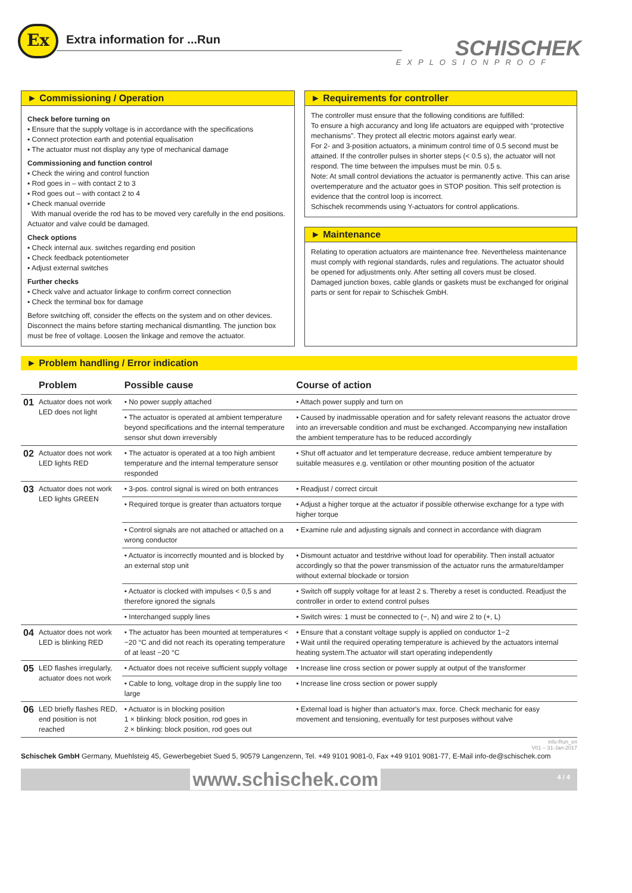Ex Extra information for ...Run SCHISCHEK
EXPLOSIONPROOF
► Commissioning / Operation
Check before turning on
▪ Ensure that the supply voltage is in accordance with the specifications
▪ Connect protection earth and potential equalisation
▪ The actuator must not display any type of mechanical damage
Commissioning and function control
▪ Check the wiring and control function
▪ Rod goes in – with contact 2 to 3
▪ Rod goes out – with contact 2 to 4
▪ Check manual override
With manual overide the rod has to be moved very carefully in the end positions. Actuator and valve could be damaged.
Check options
▪ Check internal aux. switches regarding end position
▪ Check feedback potentiometer
▪ Adjust external switches
Further checks
▪ Check valve and actuator linkage to confirm correct connection
▪ Check the terminal box for damage
Before switching off, consider the effects on the system and on other devices. Disconnect the mains before starting mechanical dismantling. The junction box must be free of voltage. Loosen the linkage and remove the actuator.
► Requirements for controller
The controller must ensure that the following conditions are fulfilled:
To ensure a high accurancy and long life actuators are equipped with “protective mechanisms”. They protect all electric motors against early wear.
For 2- and 3-position actuators, a minimum control time of 0.5 second must be attained. If the controller pulses in shorter steps (< 0.5 s), the actuator will not respond. The time between the impulses must be min. 0.5 s.
Note: At small control deviations the actuator is permanently active. This can arise overtemperature and the actuator goes in STOP position. This self protection is evidence that the control loop is incorrect.
Schischek recommends using Y-actuators for control applications.
► Maintenance
Relating to operation actuators are maintenance free. Nevertheless maintenance must comply with regional standards, rules and regulations. The actuator should be opened for adjustments only. After setting all covers must be closed.
Damaged junction boxes, cable glands or gaskets must be exchanged for original parts or sent for repair to Schischek GmbH.
► Problem handling / Error indication
| | Problem | Possible cause | Course of action |
| --- | --- | --- | --- |
| 01 | Actuator does not work LED does not light | • No power supply attached | • Attach power supply and turn on |
| | | • The actuator is operated at ambient temperature beyond specifications and the internal temperature sensor shut down irreversibly | • Caused by inadmissable operation and for safety relevant reasons the actuator drove into an irreversable condition and must be exchanged. Accompanying new installation the ambient temperature has to be reduced accordingly |
| 02 | Actuator does not work LED lights RED | • The actuator is operated at a too high ambient temperature and the internal temperature sensor responded | • Shut off actuator and let temperature decrease, reduce ambient temperature by suitable measures e.g. ventilation or other mounting position of the actuator |
| 03 | Actuator does not work LED lights GREEN | • 3-pos. control signal is wired on both entrances | • Readjust / correct circuit |
| | | • Required torque is greater than actuators torque | • Adjust a higher torque at the actuator if possible otherwise exchange for a type with higher torque |
| | | • Control signals are not attached or attached on a wrong conductor | • Examine rule and adjusting signals and connect in accordance with diagram |
| | | • Actuator is incorrectly mounted and is blocked by an external stop unit | • Dismount actuator and testdrive without load for operability. Then install actuator accordingly so that the power transmission of the actuator runs the armature/damper without external blockade or torsion |
| | | • Actuator is clocked with impulses < 0,5 s and therefore ignored the signals | • Switch off supply voltage for at least 2 s. Thereby a reset is conducted. Readjust the controller in order to extend control pulses |
| | | • Interchanged supply lines | • Switch wires: 1 must be connected to (−, N) and wire 2 to (+, L) |
| 04 | Actuator does not work LED is blinking RED | • The actuator has been mounted at temperatures < −20 °C and did not reach its operating temperature of at least −20 °C | • Ensure that a constant voltage supply is applied on conductor 1−2 • Wait until the required operating temperature is achieved by the actuators internal heating system.The actuator will start operating independently |
| 05 | LED flashes irregularly, actuator does not work | • Actuator does not receive sufficient supply voltage | • Increase line cross section or power supply at output of the transformer |
| | | • Cable to long, voltage drop in the supply line too large | • Increase line cross section or power supply |
| 06 | LED briefly flashes RED, end position is not reached | • Actuator is in blocking position 1 × blinking: block position, rod goes in 2 × blinking: block position, rod goes out | • External load is higher than actuator's max. force. Check mechanic for easy movement and tensioning, eventually for test purposes without valve |
info-Run_en
V01 – 31-Jan-2017
Schischek GmbH Germany, Muehlsteig 45, Gewerbegebiet Sued 5, 90579 Langenzenn, Tel. +49 9101 9081-0, Fax +49 9101 9081-77, E-Mail info-de@schischek.com
www.schischek.com 4 / 4